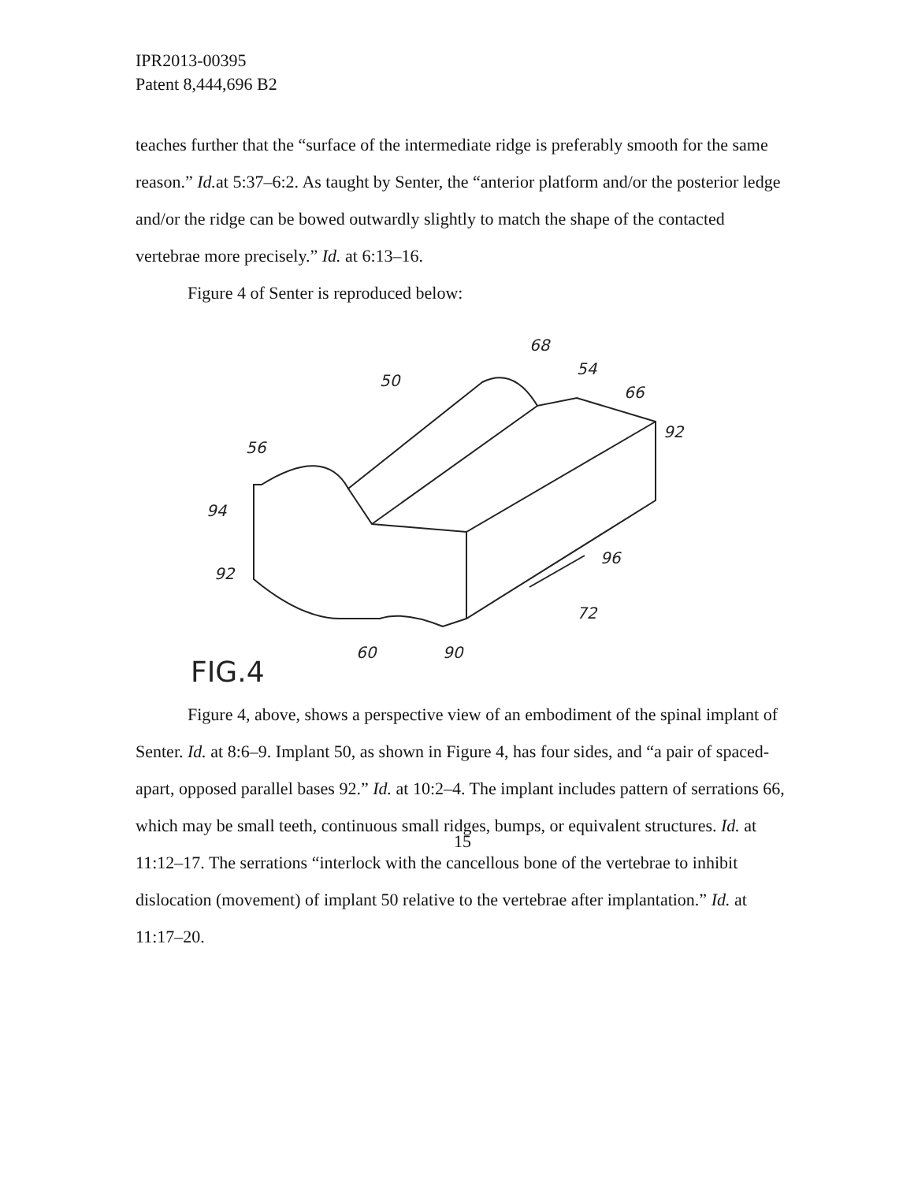IPR2013-00395
Patent 8,444,696 B2
teaches further that the “surface of the intermediate ridge is preferably smooth for the same reason.” Id. at 5:37–6:2. As taught by Senter, the “anterior platform and/or the posterior ledge and/or the ridge can be bowed outwardly slightly to match the shape of the contacted vertebrae more precisely.” Id. at 6:13–16.
Figure 4 of Senter is reproduced below:
68
50
54
66
92
56
94
92
96
72
60
90
FIG.4
Figure 4, above, shows a perspective view of an embodiment of the spinal implant of Senter. Id. at 8:6–9. Implant 50, as shown in Figure 4, has four sides, and “a pair of spaced-apart, opposed parallel bases 92.” Id. at 10:2–4. The implant includes pattern of serrations 66, which may be small teeth, continuous small ridges, bumps, or equivalent structures. Id. at 11:12–17. The serrations “interlock with the cancellous bone of the vertebrae to inhibit dislocation (movement) of implant 50 relative to the vertebrae after implantation.” Id. at 11:17–20.
15